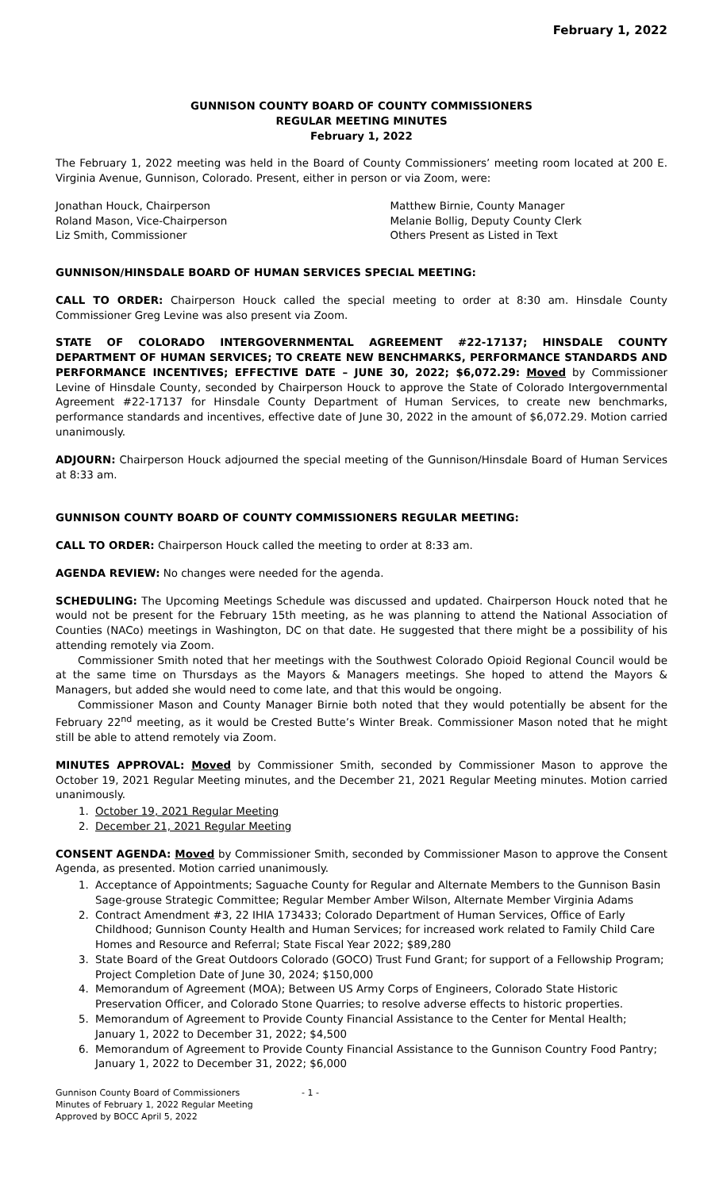February 1, 2022
GUNNISON COUNTY BOARD OF COUNTY COMMISSIONERS
REGULAR MEETING MINUTES
February 1, 2022
The February 1, 2022 meeting was held in the Board of County Commissioners’ meeting room located at 200 E. Virginia Avenue, Gunnison, Colorado. Present, either in person or via Zoom, were:
Jonathan Houck, Chairperson
Roland Mason, Vice-Chairperson
Liz Smith, Commissioner
Matthew Birnie, County Manager
Melanie Bollig, Deputy County Clerk
Others Present as Listed in Text
GUNNISON/HINSDALE BOARD OF HUMAN SERVICES SPECIAL MEETING:
CALL TO ORDER: Chairperson Houck called the special meeting to order at 8:30 am. Hinsdale County Commissioner Greg Levine was also present via Zoom.
STATE OF COLORADO INTERGOVERNMENTAL AGREEMENT #22-17137; HINSDALE COUNTY DEPARTMENT OF HUMAN SERVICES; TO CREATE NEW BENCHMARKS, PERFORMANCE STANDARDS AND PERFORMANCE INCENTIVES; EFFECTIVE DATE – JUNE 30, 2022; $6,072.29: Moved by Commissioner Levine of Hinsdale County, seconded by Chairperson Houck to approve the State of Colorado Intergovernmental Agreement #22-17137 for Hinsdale County Department of Human Services, to create new benchmarks, performance standards and incentives, effective date of June 30, 2022 in the amount of $6,072.29. Motion carried unanimously.
ADJOURN: Chairperson Houck adjourned the special meeting of the Gunnison/Hinsdale Board of Human Services at 8:33 am.
GUNNISON COUNTY BOARD OF COUNTY COMMISSIONERS REGULAR MEETING:
CALL TO ORDER: Chairperson Houck called the meeting to order at 8:33 am.
AGENDA REVIEW: No changes were needed for the agenda.
SCHEDULING: The Upcoming Meetings Schedule was discussed and updated. Chairperson Houck noted that he would not be present for the February 15th meeting, as he was planning to attend the National Association of Counties (NACo) meetings in Washington, DC on that date. He suggested that there might be a possibility of his attending remotely via Zoom.
Commissioner Smith noted that her meetings with the Southwest Colorado Opioid Regional Council would be at the same time on Thursdays as the Mayors & Managers meetings. She hoped to attend the Mayors & Managers, but added she would need to come late, and that this would be ongoing.
Commissioner Mason and County Manager Birnie both noted that they would potentially be absent for the February 22<sup>nd</sup> meeting, as it would be Crested Butte’s Winter Break. Commissioner Mason noted that he might still be able to attend remotely via Zoom.
MINUTES APPROVAL: Moved by Commissioner Smith, seconded by Commissioner Mason to approve the October 19, 2021 Regular Meeting minutes, and the December 21, 2021 Regular Meeting minutes. Motion carried unanimously.
1. October 19, 2021 Regular Meeting
2. December 21, 2021 Regular Meeting
CONSENT AGENDA: Moved by Commissioner Smith, seconded by Commissioner Mason to approve the Consent Agenda, as presented. Motion carried unanimously.
1. Acceptance of Appointments; Saguache County for Regular and Alternate Members to the Gunnison Basin Sage-grouse Strategic Committee; Regular Member Amber Wilson, Alternate Member Virginia Adams
2. Contract Amendment #3, 22 IHIA 173433; Colorado Department of Human Services, Office of Early Childhood; Gunnison County Health and Human Services; for increased work related to Family Child Care Homes and Resource and Referral; State Fiscal Year 2022; $89,280
3. State Board of the Great Outdoors Colorado (GOCO) Trust Fund Grant; for support of a Fellowship Program; Project Completion Date of June 30, 2024; $150,000
4. Memorandum of Agreement (MOA); Between US Army Corps of Engineers, Colorado State Historic Preservation Officer, and Colorado Stone Quarries; to resolve adverse effects to historic properties.
5. Memorandum of Agreement to Provide County Financial Assistance to the Center for Mental Health; January 1, 2022 to December 31, 2022; $4,500
6. Memorandum of Agreement to Provide County Financial Assistance to the Gunnison Country Food Pantry; January 1, 2022 to December 31, 2022; $6,000
Gunnison County Board of Commissioners
Minutes of February 1, 2022 Regular Meeting
Approved by BOCC April 5, 2022
- 1 -